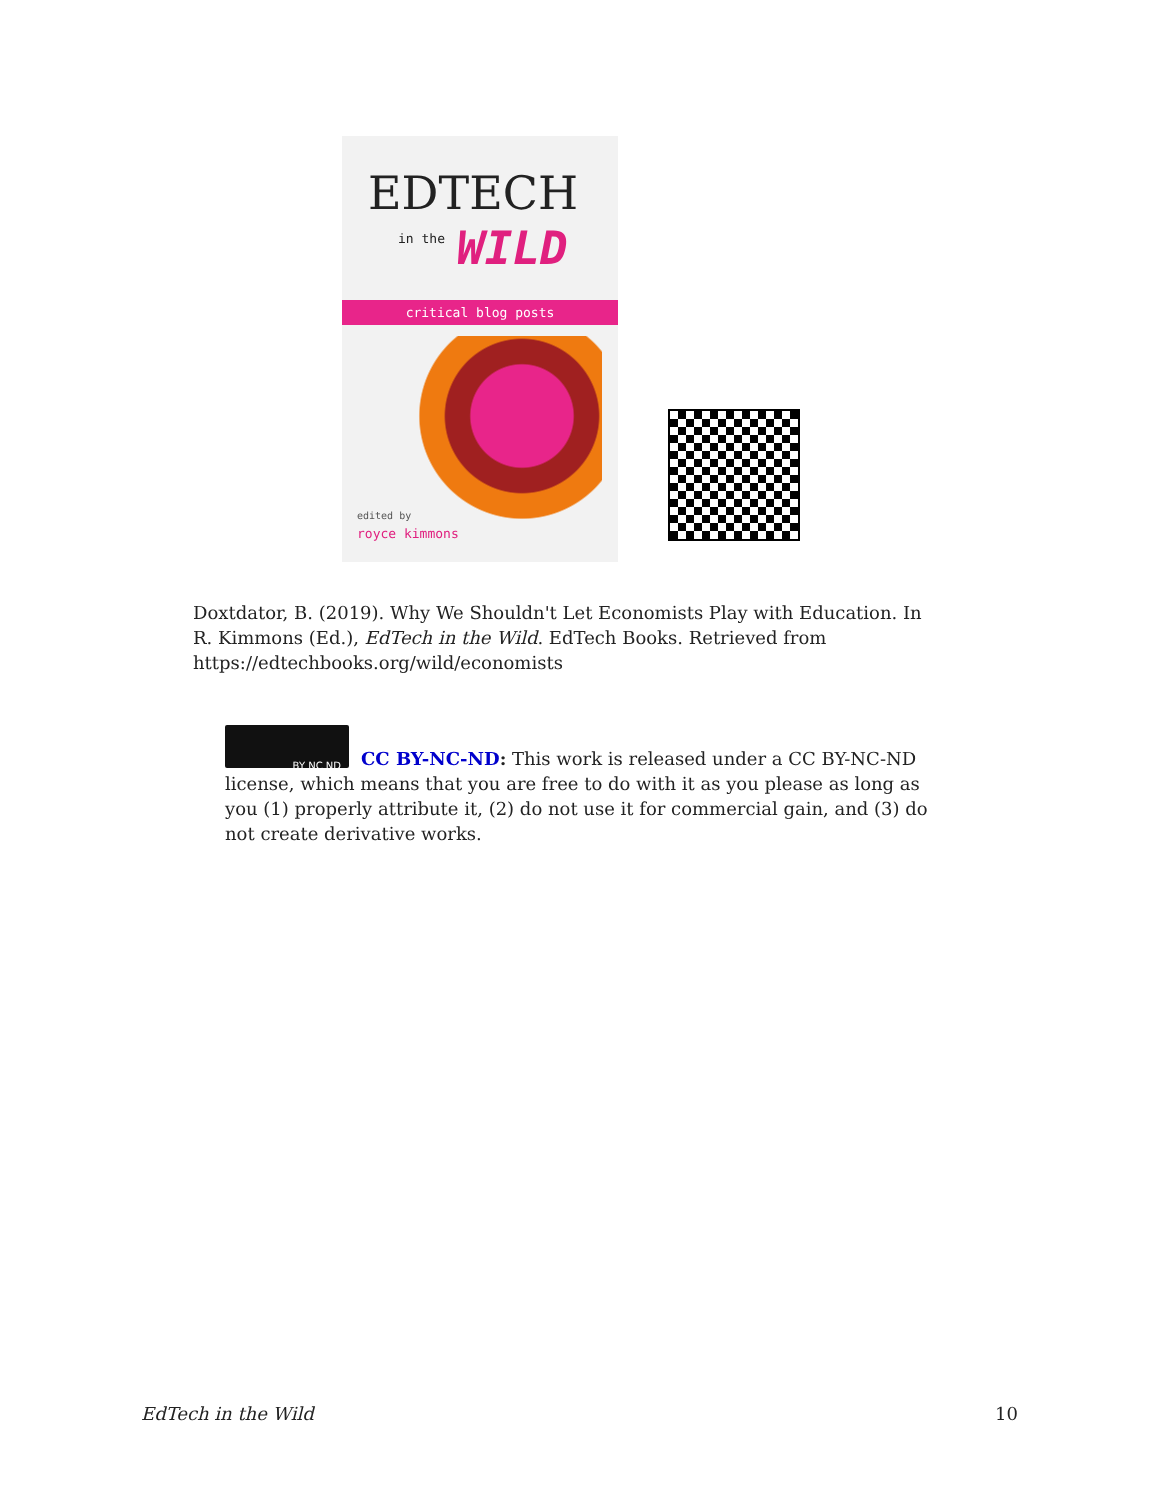EDTECH
in the WILD
critical blog posts
edited by
royce kimmons
Doxtdator, B. (2019). Why We Shouldn't Let Economists Play with Education. In R. Kimmons (Ed.), EdTech in the Wild. EdTech Books. Retrieved from https://edtechbooks.org/wild/economists
BY NC ND
CC BY-NC-ND: This work is released under a CC BY-NC-ND license, which means that you are free to do with it as you please as long as you (1) properly attribute it, (2) do not use it for commercial gain, and (3) do not create derivative works.
EdTech in the Wild 10